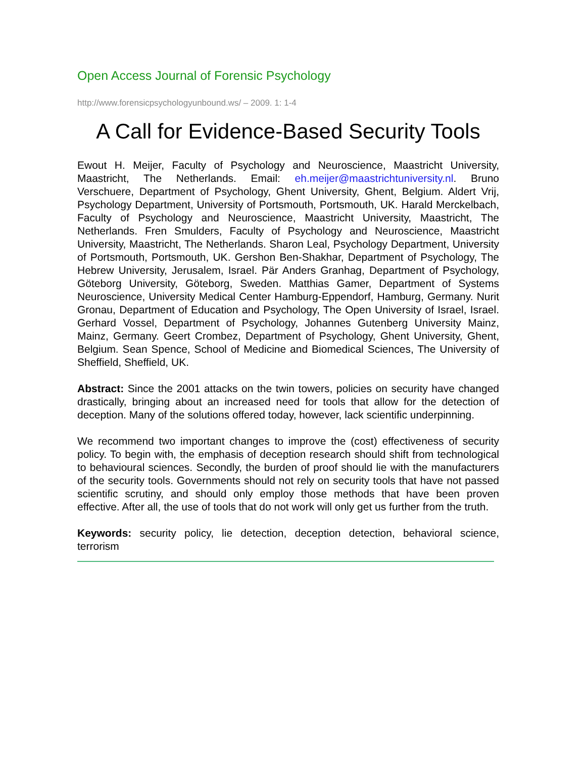Open Access Journal of Forensic Psychology
http://www.forensicpsychologyunbound.ws/ – 2009. 1: 1-4
A Call for Evidence-Based Security Tools
Ewout H. Meijer, Faculty of Psychology and Neuroscience, Maastricht University, Maastricht, The Netherlands. Email: eh.meijer@maastrichtuniversity.nl. Bruno Verschuere, Department of Psychology, Ghent University, Ghent, Belgium. Aldert Vrij, Psychology Department, University of Portsmouth, Portsmouth, UK. Harald Merckelbach, Faculty of Psychology and Neuroscience, Maastricht University, Maastricht, The Netherlands. Fren Smulders, Faculty of Psychology and Neuroscience, Maastricht University, Maastricht, The Netherlands. Sharon Leal, Psychology Department, University of Portsmouth, Portsmouth, UK. Gershon Ben-Shakhar, Department of Psychology, The Hebrew University, Jerusalem, Israel. Pär Anders Granhag, Department of Psychology, Göteborg University, Göteborg, Sweden. Matthias Gamer, Department of Systems Neuroscience, University Medical Center Hamburg-Eppendorf, Hamburg, Germany. Nurit Gronau, Department of Education and Psychology, The Open University of Israel, Israel. Gerhard Vossel, Department of Psychology, Johannes Gutenberg University Mainz, Mainz, Germany. Geert Crombez, Department of Psychology, Ghent University, Ghent, Belgium. Sean Spence, School of Medicine and Biomedical Sciences, The University of Sheffield, Sheffield, UK.
Abstract: Since the 2001 attacks on the twin towers, policies on security have changed drastically, bringing about an increased need for tools that allow for the detection of deception. Many of the solutions offered today, however, lack scientific underpinning.
We recommend two important changes to improve the (cost) effectiveness of security policy. To begin with, the emphasis of deception research should shift from technological to behavioural sciences. Secondly, the burden of proof should lie with the manufacturers of the security tools. Governments should not rely on security tools that have not passed scientific scrutiny, and should only employ those methods that have been proven effective. After all, the use of tools that do not work will only get us further from the truth.
Keywords: security policy, lie detection, deception detection, behavioral science, terrorism